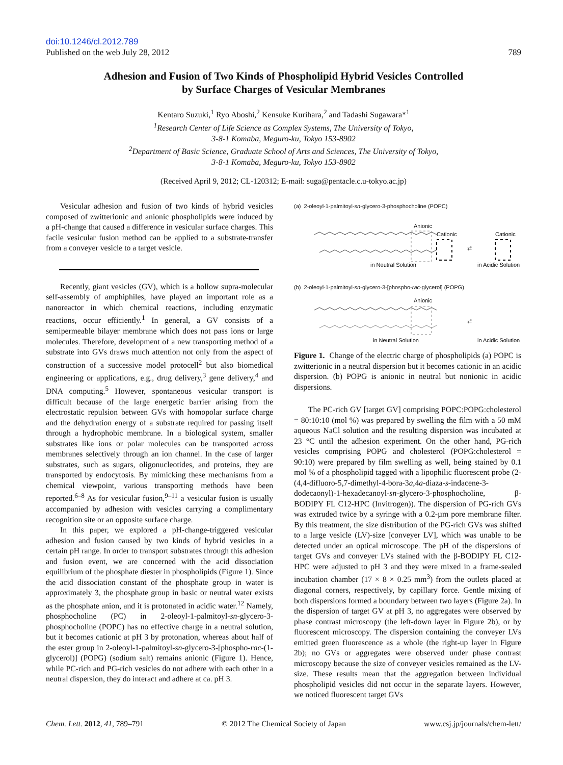doi:10.1246/cl.2012.789
Published on the web July 28, 2012 789
Adhesion and Fusion of Two Kinds of Phospholipid Hybrid Vesicles Controlled
by Surface Charges of Vesicular Membranes
Kentaro Suzuki,<sup>1</sup> Ryo Aboshi,<sup>2</sup> Kensuke Kurihara,<sup>2</sup> and Tadashi Sugawara*<sup>1</sup>
<sup>1</sup> Research Center of Life Science as Complex Systems, The University of Tokyo,
3-8-1 Komaba, Meguro-ku, Tokyo 153-8902
<sup>2</sup> Department of Basic Science, Graduate School of Arts and Sciences, The University of Tokyo,
3-8-1 Komaba, Meguro-ku, Tokyo 153-8902
(Received April 9, 2012; CL-120312; E-mail: suga@pentacle.c.u-tokyo.ac.jp)
Vesicular adhesion and fusion of two kinds of hybrid vesicles composed of zwitterionic and anionic phospholipids were induced by a pH-change that caused a difference in vesicular surface charges. This facile vesicular fusion method can be applied to a substrate-transfer from a conveyer vesicle to a target vesicle.
Recently, giant vesicles (GV), which is a hollow supra-molecular self-assembly of amphiphiles, have played an important role as a nanoreactor in which chemical reactions, including enzymatic reactions, occur efficiently.<sup>1</sup> In general, a GV consists of a semipermeable bilayer membrane which does not pass ions or large molecules. Therefore, development of a new transporting method of a substrate into GVs draws much attention not only from the aspect of construction of a successive model protocell<sup>2</sup> but also biomedical engineering or applications, e.g., drug delivery,<sup>3</sup> gene delivery,<sup>4</sup> and DNA computing.<sup>5</sup> However, spontaneous vesicular transport is difficult because of the large energetic barrier arising from the electrostatic repulsion between GVs with homopolar surface charge and the dehydration energy of a substrate required for passing itself through a hydrophobic membrane. In a biological system, smaller substrates like ions or polar molecules can be transported across membranes selectively through an ion channel. In the case of larger substrates, such as sugars, oligonucleotides, and proteins, they are transported by endocytosis. By mimicking these mechanisms from a chemical viewpoint, various transporting methods have been reported.<sup>6–8</sup> As for vesicular fusion,<sup>9–11</sup> a vesicular fusion is usually accompanied by adhesion with vesicles carrying a complimentary recognition site or an opposite surface charge.
In this paper, we explored a pH-change-triggered vesicular adhesion and fusion caused by two kinds of hybrid vesicles in a certain pH range. In order to transport substrates through this adhesion and fusion event, we are concerned with the acid dissociation equilibrium of the phosphate diester in phospholipids (Figure 1). Since the acid dissociation constant of the phosphate group in water is approximately 3, the phosphate group in basic or neutral water exists as the phosphate anion, and it is protonated in acidic water.<sup>12</sup> Namely, phosphocholine (PC) in 2-oleoyl-1-palmitoyl-sn-glycero-3-phosphocholine (POPC) has no effective charge in a neutral solution, but it becomes cationic at pH 3 by protonation, whereas about half of the ester group in 2-oleoyl-1-palmitoyl-sn-glycero-3-[phospho-rac-(1-glycerol)] (POPG) (sodium salt) remains anionic (Figure 1). Hence, while PC-rich and PG-rich vesicles do not adhere with each other in a neutral dispersion, they do interact and adhere at ca. pH 3.
(a) 2-oleoyl-1-palmitoyl-sn-glycero-3-phosphocholine (POPC)
Anionic
Cationic
Cationic
⇄
in Neutral Solution
in Acidic Solution
(b) 2-oleoyl-1-palmitoyl-sn-glycero-3-[phospho-rac-glycerol] (POPG)
Anionic
⇄
in Neutral Solution
in Acidic Solution
Figure 1. Change of the electric charge of phospholipids (a) POPC is zwitterionic in a neutral dispersion but it becomes cationic in an acidic dispersion. (b) POPG is anionic in neutral but nonionic in acidic dispersions.
The PC-rich GV [target GV] comprising POPC:POPG:cholesterol = 80:10:10 (mol %) was prepared by swelling the film with a 50 mM aqueous NaCl solution and the resulting dispersion was incubated at 23 °C until the adhesion experiment. On the other hand, PG-rich vesicles comprising POPG and cholesterol (POPG:cholesterol = 90:10) were prepared by film swelling as well, being stained by 0.1 mol % of a phospholipid tagged with a lipophilic fluorescent probe (2-(4,4-difluoro-5,7-dimethyl-4-bora-3a,4a-diaza-s-indacene-3-dodecaonyl)-1-hexadecanoyl-sn-glycero-3-phosphocholine, β-BODIPY FL C12-HPC (Invitrogen)). The dispersion of PG-rich GVs was extruded twice by a syringe with a 0.2-µm pore membrane filter. By this treatment, the size distribution of the PG-rich GVs was shifted to a large vesicle (LV)-size [conveyer LV], which was unable to be detected under an optical microscope. The pH of the dispersions of target GVs and conveyer LVs stained with the β-BODIPY FL C12-HPC were adjusted to pH 3 and they were mixed in a frame-sealed incubation chamber (17 × 8 × 0.25 mm<sup>3</sup>) from the outlets placed at diagonal corners, respectively, by capillary force. Gentle mixing of both dispersions formed a boundary between two layers (Figure 2a). In the dispersion of target GV at pH 3, no aggregates were observed by phase contrast microscopy (the left-down layer in Figure 2b), or by fluorescent microscopy. The dispersion containing the conveyer LVs emitted green fluorescence as a whole (the right-up layer in Figure 2b); no GVs or aggregates were observed under phase contrast microscopy because the size of conveyer vesicles remained as the LV-size. These results mean that the aggregation between individual phospholipid vesicles did not occur in the separate layers. However, we noticed fluorescent target GVs
Chem. Lett. 2012, 41, 789–791 © 2012 The Chemical Society of Japan www.csj.jp/journals/chem-lett/